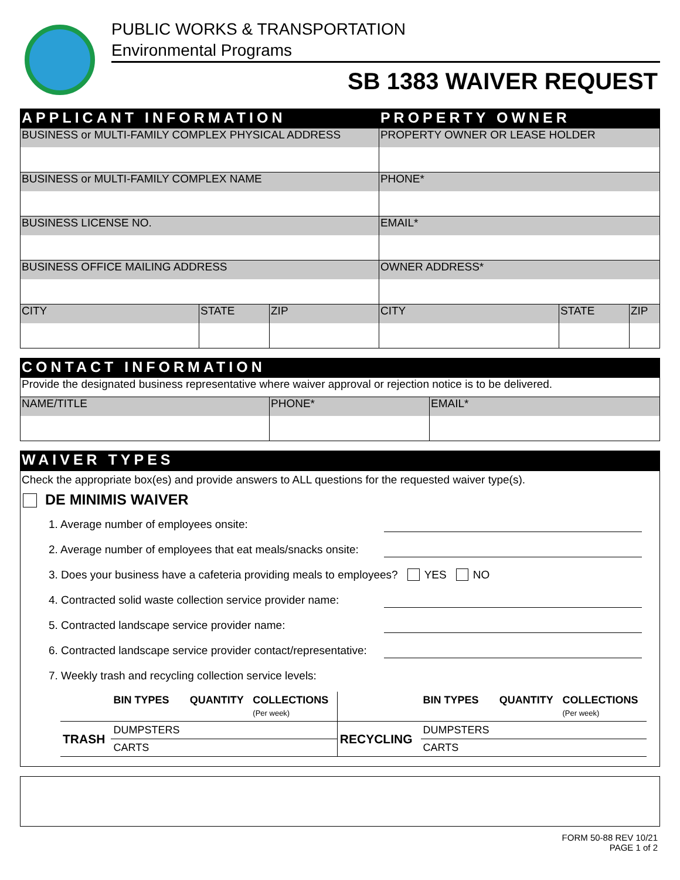PUBLIC WORKS & TRANSPORTATION
Environmental Programs
SB 1383 WAIVER REQUEST
| APPLICANT INFORMATION | | | PROPERTY OWNER | | |
| BUSINESS or MULTI-FAMILY COMPLEX PHYSICAL ADDRESS | | | PROPERTY OWNER OR LEASE HOLDER | | |
| BUSINESS or MULTI-FAMILY COMPLEX NAME | | | PHONE* | | |
| BUSINESS LICENSE NO. | | | EMAIL* | | |
| BUSINESS OFFICE MAILING ADDRESS | | | OWNER ADDRESS* | | |
| CITY | STATE | ZIP | CITY | STATE | ZIP |
| CONTACT INFORMATION | | |
| Provide the designated business representative where waiver approval or rejection notice is to be delivered. | | |
| NAME/TITLE | PHONE* | EMAIL* |
WAIVER TYPES
Check the appropriate box(es) and provide answers to ALL questions for the requested waiver type(s).
DE MINIMIS WAIVER
1. Average number of employees onsite:
2. Average number of employees that eat meals/snacks onsite:
3. Does your business have a cafeteria providing meals to employees? YES NO
4. Contracted solid waste collection service provider name:
5. Contracted landscape service provider name:
6. Contracted landscape service provider contact/representative:
7. Weekly trash and recycling collection service levels:
| | BIN TYPES | QUANTITY | COLLECTIONS (Per week) | | BIN TYPES | QUANTITY | COLLECTIONS (Per week) |
| TRASH | DUMPSTERS | | | RECYCLING | DUMPSTERS | | |
| | CARTS | | | | CARTS | | |
FORM 50-88 REV 10/21
PAGE 1 of 2